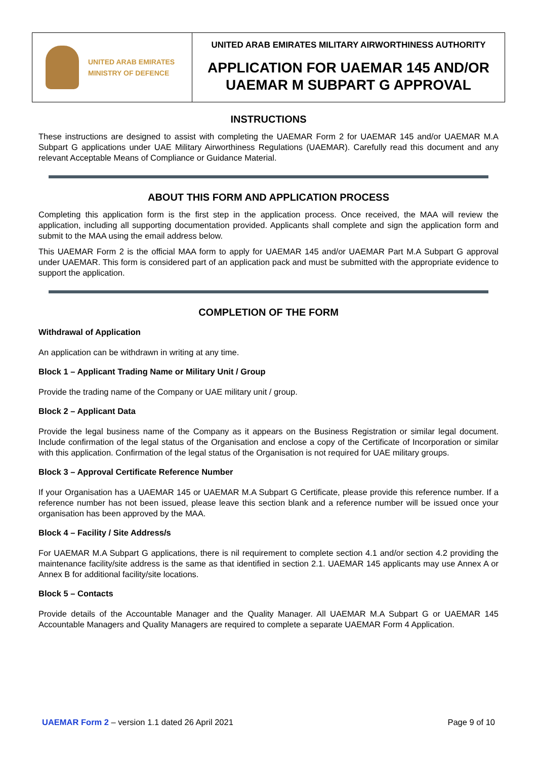UNITED ARAB EMIRATES
MINISTRY OF DEFENCE
UNITED ARAB EMIRATES MILITARY AIRWORTHINESS AUTHORITY
APPLICATION FOR UAEMAR 145 AND/OR
UAEMAR M SUBPART G APPROVAL
INSTRUCTIONS
These instructions are designed to assist with completing the UAEMAR Form 2 for UAEMAR 145 and/or UAEMAR M.A Subpart G applications under UAE Military Airworthiness Regulations (UAEMAR). Carefully read this document and any relevant Acceptable Means of Compliance or Guidance Material.
ABOUT THIS FORM AND APPLICATION PROCESS
Completing this application form is the first step in the application process. Once received, the MAA will review the application, including all supporting documentation provided. Applicants shall complete and sign the application form and submit to the MAA using the email address below.
This UAEMAR Form 2 is the official MAA form to apply for UAEMAR 145 and/or UAEMAR Part M.A Subpart G approval under UAEMAR. This form is considered part of an application pack and must be submitted with the appropriate evidence to support the application.
COMPLETION OF THE FORM
Withdrawal of Application
An application can be withdrawn in writing at any time.
Block 1 – Applicant Trading Name or Military Unit / Group
Provide the trading name of the Company or UAE military unit / group.
Block 2 – Applicant Data
Provide the legal business name of the Company as it appears on the Business Registration or similar legal document. Include confirmation of the legal status of the Organisation and enclose a copy of the Certificate of Incorporation or similar with this application. Confirmation of the legal status of the Organisation is not required for UAE military groups.
Block 3 – Approval Certificate Reference Number
If your Organisation has a UAEMAR 145 or UAEMAR M.A Subpart G Certificate, please provide this reference number. If a reference number has not been issued, please leave this section blank and a reference number will be issued once your organisation has been approved by the MAA.
Block 4 – Facility / Site Address/s
For UAEMAR M.A Subpart G applications, there is nil requirement to complete section 4.1 and/or section 4.2 providing the maintenance facility/site address is the same as that identified in section 2.1. UAEMAR 145 applicants may use Annex A or Annex B for additional facility/site locations.
Block 5 – Contacts
Provide details of the Accountable Manager and the Quality Manager. All UAEMAR M.A Subpart G or UAEMAR 145 Accountable Managers and Quality Managers are required to complete a separate UAEMAR Form 4 Application.
UAEMAR Form 2 – version 1.1 dated 26 April 2021 Page 9 of 10